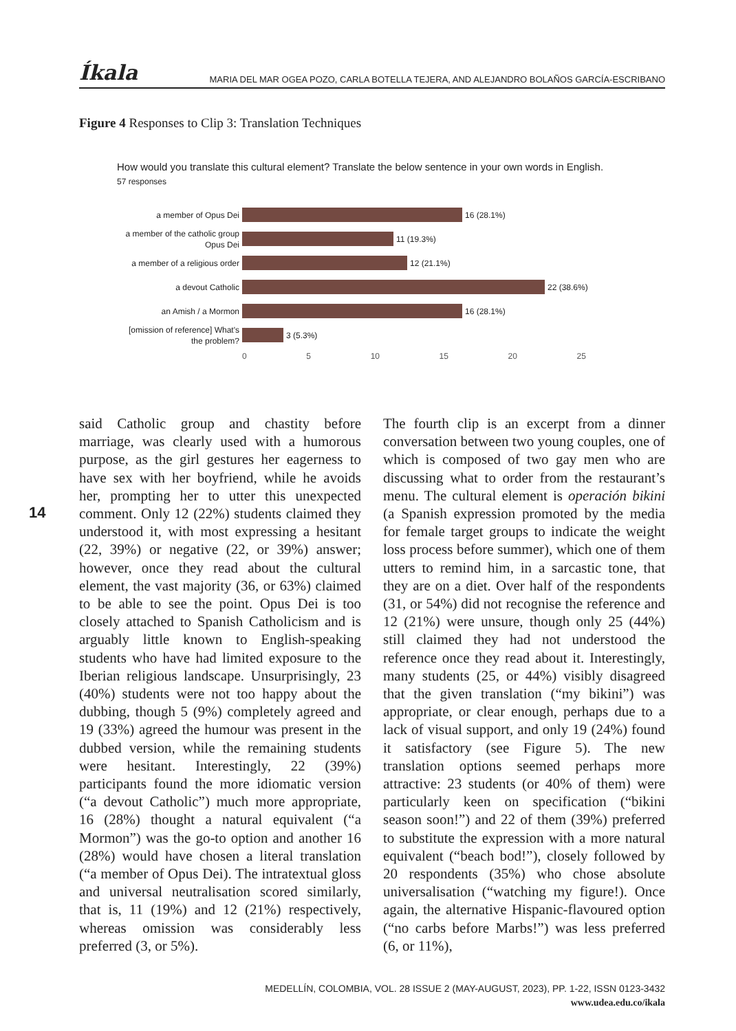Íkala MARIA DEL MAR OGEA POZO, CARLA BOTELLA TEJERA, AND ALEJANDRO BOLAÑOS GARCÍA-ESCRIBANO
Figure 4 Responses to Clip 3: Translation Techniques
How would you translate this cultural element? Translate the below sentence in your own words in English.
57 responses
a member of Opus Dei
16 (28.1%)
a member of the catholic group Opus Dei
11 (19.3%)
a member of a religious order
12 (21.1%)
a devout Catholic
22 (38.6%)
an Amish / a Mormon
16 (28.1%)
[omission of reference] What's the problem?
3 (5.3%)
0 5 10 15 20 25
14
said Catholic group and chastity before marriage, was clearly used with a humorous purpose, as the girl gestures her eagerness to have sex with her boyfriend, while he avoids her, prompting her to utter this unexpected comment. Only 12 (22%) students claimed they understood it, with most expressing a hesitant (22, 39%) or negative (22, or 39%) answer; however, once they read about the cultural element, the vast majority (36, or 63%) claimed to be able to see the point. Opus Dei is too closely attached to Spanish Catholicism and is arguably little known to English-speaking students who have had limited exposure to the Iberian religious landscape. Unsurprisingly, 23 (40%) students were not too happy about the dubbing, though 5 (9%) completely agreed and 19 (33%) agreed the humour was present in the dubbed version, while the remaining students were hesitant. Interestingly, 22 (39%) participants found the more idiomatic version (“a devout Catholic”) much more appropriate, 16 (28%) thought a natural equivalent (“a Mormon”) was the go-to option and another 16 (28%) would have chosen a literal translation (“a member of Opus Dei). The intratextual gloss and universal neutralisation scored similarly, that is, 11 (19%) and 12 (21%) respectively, whereas omission was considerably less preferred (3, or 5%).
The fourth clip is an excerpt from a dinner conversation between two young couples, one of which is composed of two gay men who are discussing what to order from the restaurant’s menu. The cultural element is operación bikini (a Spanish expression promoted by the media for female target groups to indicate the weight loss process before summer), which one of them utters to remind him, in a sarcastic tone, that they are on a diet. Over half of the respondents (31, or 54%) did not recognise the reference and 12 (21%) were unsure, though only 25 (44%) still claimed they had not understood the reference once they read about it. Interestingly, many students (25, or 44%) visibly disagreed that the given translation (“my bikini”) was appropriate, or clear enough, perhaps due to a lack of visual support, and only 19 (24%) found it satisfactory (see Figure 5). The new translation options seemed perhaps more attractive: 23 students (or 40% of them) were particularly keen on specification (“bikini season soon!”) and 22 of them (39%) preferred to substitute the expression with a more natural equivalent (“beach bod!”), closely followed by 20 respondents (35%) who chose absolute universalisation (“watching my figure!). Once again, the alternative Hispanic-flavoured option (“no carbs before Marbs!”) was less preferred (6, or 11%),
MEDELLÍN, COLOMBIA, VOL. 28 ISSUE 2 (MAY-AUGUST, 2023), PP. 1-22, ISSN 0123-3432
www.udea.edu.co/ikala